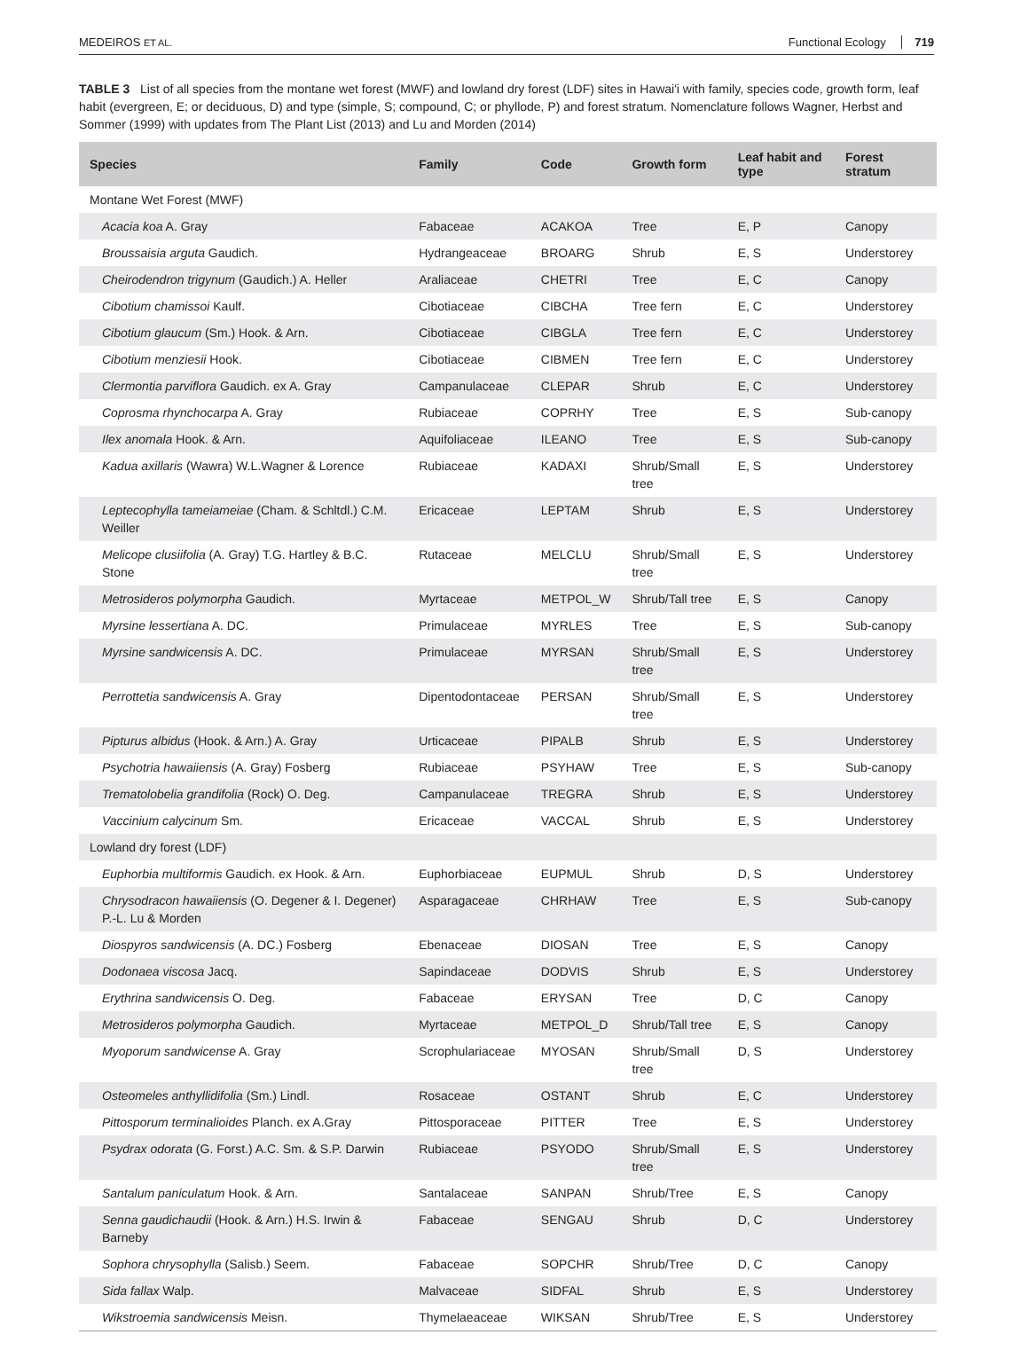MEDEIROS ET AL. Functional Ecology 719
TABLE 3 List of all species from the montane wet forest (MWF) and lowland dry forest (LDF) sites in Hawai'i with family, species code, growth form, leaf habit (evergreen, E; or deciduous, D) and type (simple, S; compound, C; or phyllode, P) and forest stratum. Nomenclature follows Wagner, Herbst and Sommer (1999) with updates from The Plant List (2013) and Lu and Morden (2014)
| Species | Family | Code | Growth form | Leaf habit and type | Forest stratum |
| --- | --- | --- | --- | --- | --- |
| Montane Wet Forest (MWF) | | | | | |
| Acacia koa A. Gray | Fabaceae | ACAKOA | Tree | E, P | Canopy |
| Broussaisia arguta Gaudich. | Hydrangeaceae | BROARG | Shrub | E, S | Understorey |
| Cheirodendron trigynum (Gaudich.) A. Heller | Araliaceae | CHETRI | Tree | E, C | Canopy |
| Cibotium chamissoi Kaulf. | Cibotiaceae | CIBCHA | Tree fern | E, C | Understorey |
| Cibotium glaucum (Sm.) Hook. & Arn. | Cibotiaceae | CIBGLA | Tree fern | E, C | Understorey |
| Cibotium menziesii Hook. | Cibotiaceae | CIBMEN | Tree fern | E, C | Understorey |
| Clermontia parviflora Gaudich. ex A. Gray | Campanulaceae | CLEPAR | Shrub | E, C | Understorey |
| Coprosma rhynchocarpa A. Gray | Rubiaceae | COPRHY | Tree | E, S | Sub-canopy |
| Ilex anomala Hook. & Arn. | Aquifoliaceae | ILEANO | Tree | E, S | Sub-canopy |
| Kadua axillaris (Wawra) W.L.Wagner & Lorence | Rubiaceae | KADAXI | Shrub/Small tree | E, S | Understorey |
| Leptecophylla tameiameiae (Cham. & Schltdl.) C.M. Weiller | Ericaceae | LEPTAM | Shrub | E, S | Understorey |
| Melicope clusiifolia (A. Gray) T.G. Hartley & B.C. Stone | Rutaceae | MELCLU | Shrub/Small tree | E, S | Understorey |
| Metrosideros polymorpha Gaudich. | Myrtaceae | METPOL_W | Shrub/Tall tree | E, S | Canopy |
| Myrsine lessertiana A. DC. | Primulaceae | MYRLES | Tree | E, S | Sub-canopy |
| Myrsine sandwicensis A. DC. | Primulaceae | MYRSAN | Shrub/Small tree | E, S | Understorey |
| Perrottetia sandwicensis A. Gray | Dipentodontaceae | PERSAN | Shrub/Small tree | E, S | Understorey |
| Pipturus albidus (Hook. & Arn.) A. Gray | Urticaceae | PIPALB | Shrub | E, S | Understorey |
| Psychotria hawaiiensis (A. Gray) Fosberg | Rubiaceae | PSYHAW | Tree | E, S | Sub-canopy |
| Trematolobelia grandifolia (Rock) O. Deg. | Campanulaceae | TREGRA | Shrub | E, S | Understorey |
| Vaccinium calycinum Sm. | Ericaceae | VACCAL | Shrub | E, S | Understorey |
| Lowland dry forest (LDF) | | | | | |
| Euphorbia multiformis Gaudich. ex Hook. & Arn. | Euphorbiaceae | EUPMUL | Shrub | D, S | Understorey |
| Chrysodracon hawaiiensis (O. Degener & I. Degener) P.-L. Lu & Morden | Asparagaceae | CHRHAW | Tree | E, S | Sub-canopy |
| Diospyros sandwicensis (A. DC.) Fosberg | Ebenaceae | DIOSAN | Tree | E, S | Canopy |
| Dodonaea viscosa Jacq. | Sapindaceae | DODVIS | Shrub | E, S | Understorey |
| Erythrina sandwicensis O. Deg. | Fabaceae | ERYSAN | Tree | D, C | Canopy |
| Metrosideros polymorpha Gaudich. | Myrtaceae | METPOL_D | Shrub/Tall tree | E, S | Canopy |
| Myoporum sandwicense A. Gray | Scrophulariaceae | MYOSAN | Shrub/Small tree | D, S | Understorey |
| Osteomeles anthyllidifolia (Sm.) Lindl. | Rosaceae | OSTANT | Shrub | E, C | Understorey |
| Pittosporum terminalioides Planch. ex A.Gray | Pittosporaceae | PITTER | Tree | E, S | Understorey |
| Psydrax odorata (G. Forst.) A.C. Sm. & S.P. Darwin | Rubiaceae | PSYODO | Shrub/Small tree | E, S | Understorey |
| Santalum paniculatum Hook. & Arn. | Santalaceae | SANPAN | Shrub/Tree | E, S | Canopy |
| Senna gaudichaudii (Hook. & Arn.) H.S. Irwin & Barneby | Fabaceae | SENGAU | Shrub | D, C | Understorey |
| Sophora chrysophylla (Salisb.) Seem. | Fabaceae | SOPCHR | Shrub/Tree | D, C | Canopy |
| Sida fallax Walp. | Malvaceae | SIDFAL | Shrub | E, S | Understorey |
| Wikstroemia sandwicensis Meisn. | Thymelaeaceae | WIKSAN | Shrub/Tree | E, S | Understorey |